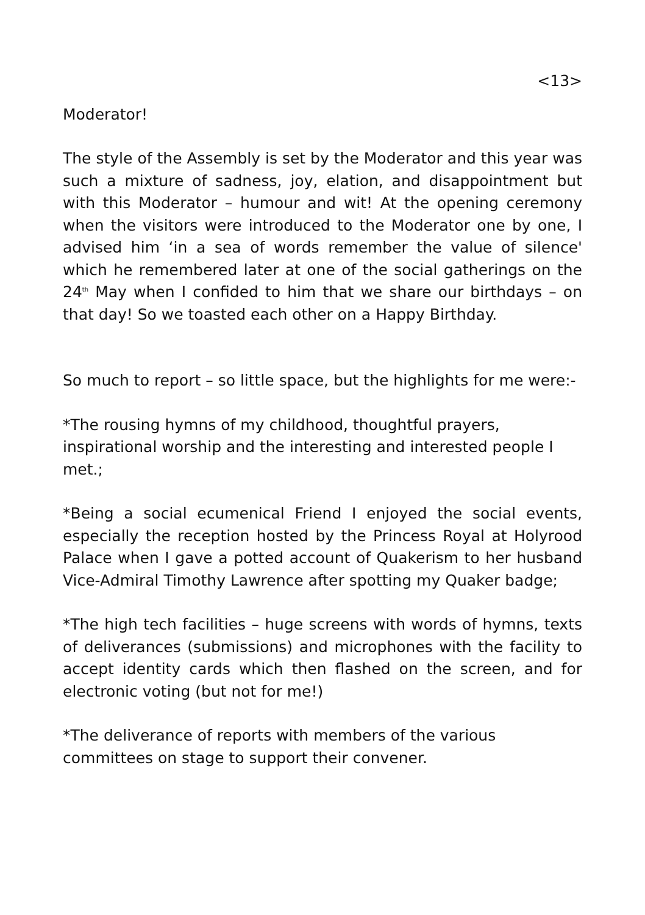<13>
Moderator!
The style of the Assembly is set by the Moderator and this year was such a mixture of sadness, joy, elation, and disappointment but with this Moderator – humour and wit! At the opening ceremony when the visitors were introduced to the Moderator one by one, I advised him ‘in a sea of words remember the value of silence' which he remembered later at one of the social gatherings on the 24<sup>th</sup> May when I confided to him that we share our birthdays – on that day! So we toasted each other on a Happy Birthday.
So much to report – so little space, but the highlights for me were:-
*The rousing hymns of my childhood, thoughtful prayers, inspirational worship and the interesting and interested people I met.;
*Being a social ecumenical Friend I enjoyed the social events, especially the reception hosted by the Princess Royal at Holyrood Palace when I gave a potted account of Quakerism to her husband Vice-Admiral Timothy Lawrence after spotting my Quaker badge;
*The high tech facilities – huge screens with words of hymns, texts of deliverances (submissions) and microphones with the facility to accept identity cards which then flashed on the screen, and for electronic voting (but not for me!)
*The deliverance of reports with members of the various committees on stage to support their convener.